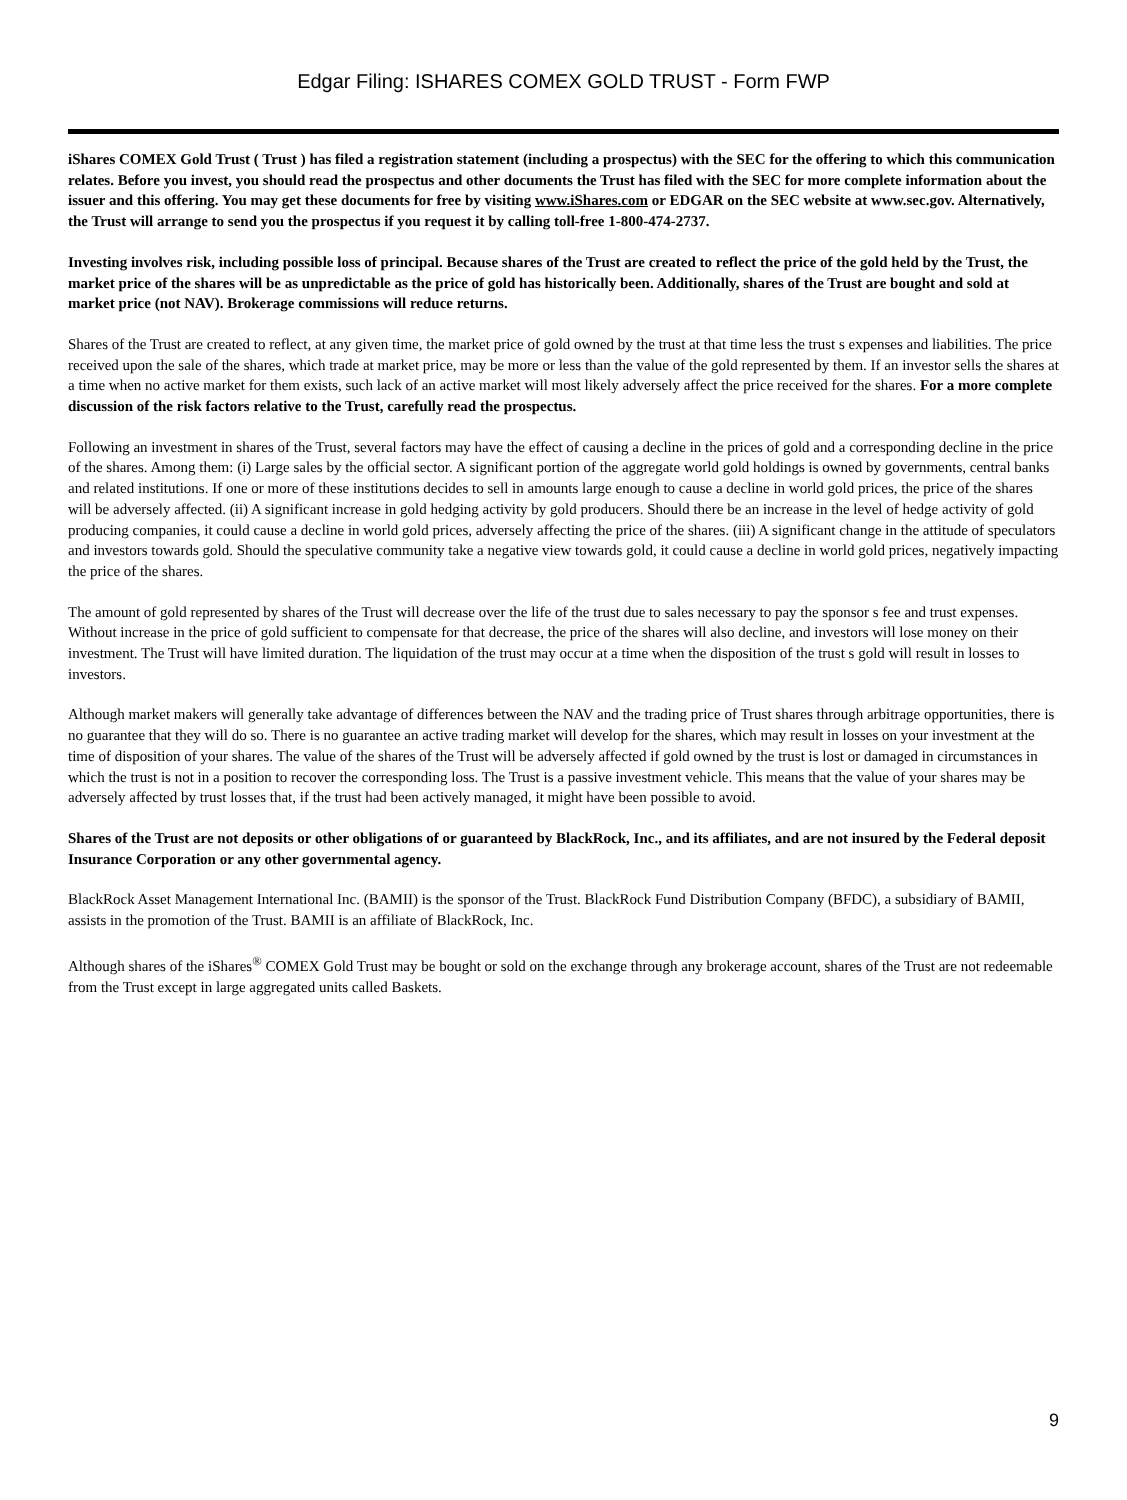Edgar Filing: ISHARES COMEX GOLD TRUST - Form FWP
iShares COMEX Gold Trust ( Trust ) has filed a registration statement (including a prospectus) with the SEC for the offering to which this communication relates. Before you invest, you should read the prospectus and other documents the Trust has filed with the SEC for more complete information about the issuer and this offering. You may get these documents for free by visiting www.iShares.com or EDGAR on the SEC website at www.sec.gov. Alternatively, the Trust will arrange to send you the prospectus if you request it by calling toll-free 1-800-474-2737.
Investing involves risk, including possible loss of principal. Because shares of the Trust are created to reflect the price of the gold held by the Trust, the market price of the shares will be as unpredictable as the price of gold has historically been. Additionally, shares of the Trust are bought and sold at market price (not NAV). Brokerage commissions will reduce returns.
Shares of the Trust are created to reflect, at any given time, the market price of gold owned by the trust at that time less the trust s expenses and liabilities. The price received upon the sale of the shares, which trade at market price, may be more or less than the value of the gold represented by them. If an investor sells the shares at a time when no active market for them exists, such lack of an active market will most likely adversely affect the price received for the shares. For a more complete discussion of the risk factors relative to the Trust, carefully read the prospectus.
Following an investment in shares of the Trust, several factors may have the effect of causing a decline in the prices of gold and a corresponding decline in the price of the shares. Among them: (i) Large sales by the official sector. A significant portion of the aggregate world gold holdings is owned by governments, central banks and related institutions. If one or more of these institutions decides to sell in amounts large enough to cause a decline in world gold prices, the price of the shares will be adversely affected. (ii) A significant increase in gold hedging activity by gold producers. Should there be an increase in the level of hedge activity of gold producing companies, it could cause a decline in world gold prices, adversely affecting the price of the shares. (iii) A significant change in the attitude of speculators and investors towards gold. Should the speculative community take a negative view towards gold, it could cause a decline in world gold prices, negatively impacting the price of the shares.
The amount of gold represented by shares of the Trust will decrease over the life of the trust due to sales necessary to pay the sponsor s fee and trust expenses. Without increase in the price of gold sufficient to compensate for that decrease, the price of the shares will also decline, and investors will lose money on their investment. The Trust will have limited duration. The liquidation of the trust may occur at a time when the disposition of the trust s gold will result in losses to investors.
Although market makers will generally take advantage of differences between the NAV and the trading price of Trust shares through arbitrage opportunities, there is no guarantee that they will do so. There is no guarantee an active trading market will develop for the shares, which may result in losses on your investment at the time of disposition of your shares. The value of the shares of the Trust will be adversely affected if gold owned by the trust is lost or damaged in circumstances in which the trust is not in a position to recover the corresponding loss. The Trust is a passive investment vehicle. This means that the value of your shares may be adversely affected by trust losses that, if the trust had been actively managed, it might have been possible to avoid.
Shares of the Trust are not deposits or other obligations of or guaranteed by BlackRock, Inc., and its affiliates, and are not insured by the Federal deposit Insurance Corporation or any other governmental agency.
BlackRock Asset Management International Inc. (BAMII) is the sponsor of the Trust. BlackRock Fund Distribution Company (BFDC), a subsidiary of BAMII, assists in the promotion of the Trust. BAMII is an affiliate of BlackRock, Inc.
Although shares of the iShares<sup>®</sup> COMEX Gold Trust may be bought or sold on the exchange through any brokerage account, shares of the Trust are not redeemable from the Trust except in large aggregated units called Baskets.
9